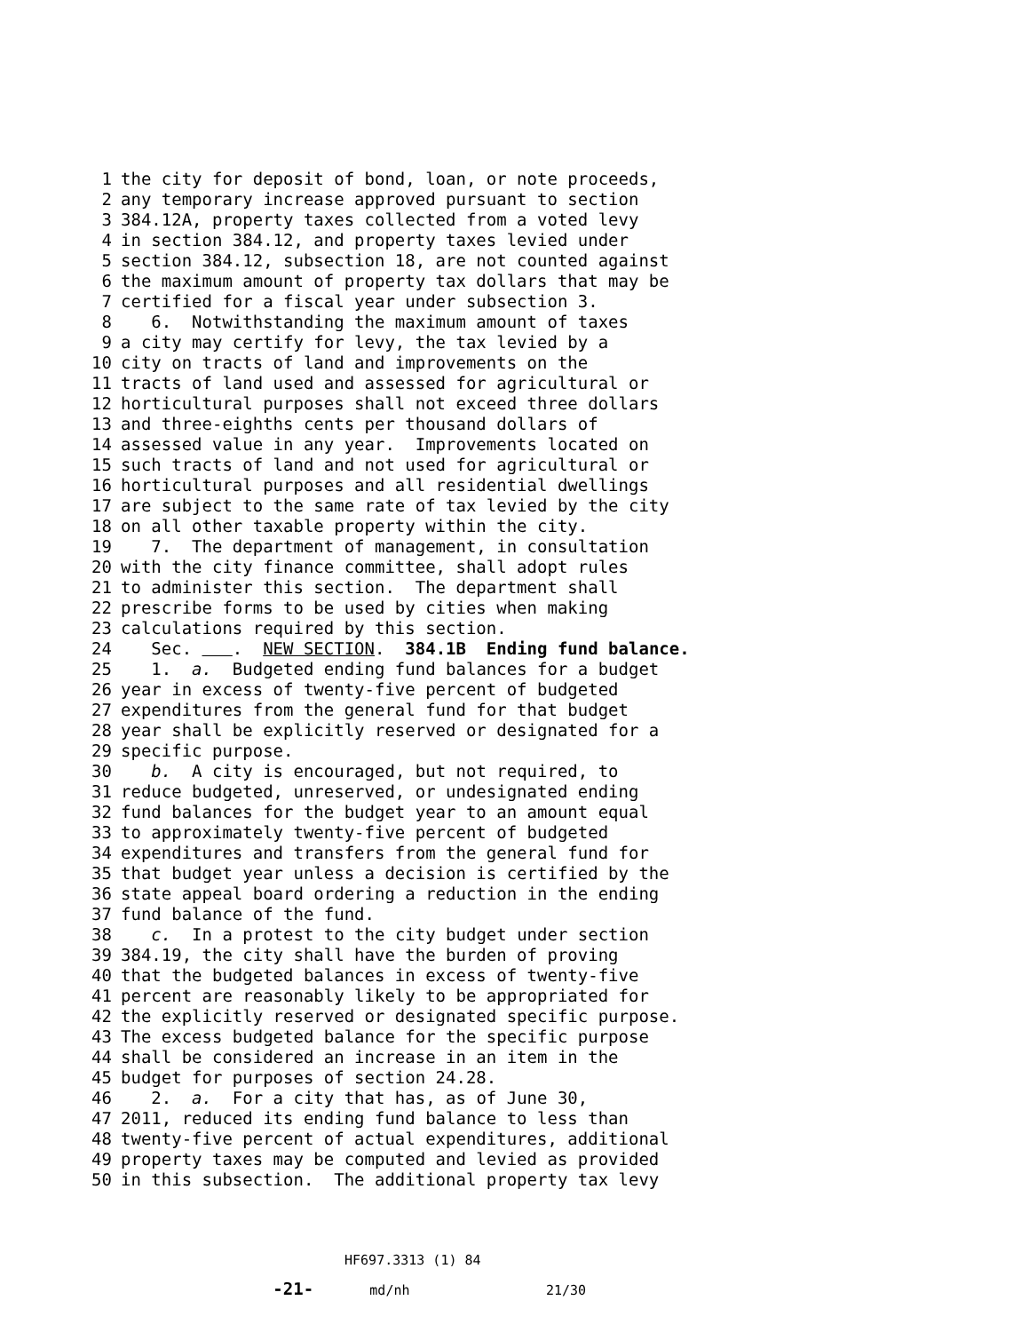1 the city for deposit of bond, loan, or note proceeds,
2 any temporary increase approved pursuant to section
3 384.12A, property taxes collected from a voted levy
4 in section 384.12, and property taxes levied under
5 section 384.12, subsection 18, are not counted against
6 the maximum amount of property tax dollars that may be
7 certified for a fiscal year under subsection 3.
8 6. Notwithstanding the maximum amount of taxes
9 a city may certify for levy, the tax levied by a
10 city on tracts of land and improvements on the
11 tracts of land used and assessed for agricultural or
12 horticultural purposes shall not exceed three dollars
13 and three-eighths cents per thousand dollars of
14 assessed value in any year. Improvements located on
15 such tracts of land and not used for agricultural or
16 horticultural purposes and all residential dwellings
17 are subject to the same rate of tax levied by the city
18 on all other taxable property within the city.
19 7. The department of management, in consultation
20 with the city finance committee, shall adopt rules
21 to administer this section. The department shall
22 prescribe forms to be used by cities when making
23 calculations required by this section.
24 Sec. . NEW SECTION. 384.1B Ending fund balance.
25 1. a. Budgeted ending fund balances for a budget
26 year in excess of twenty-five percent of budgeted
27 expenditures from the general fund for that budget
28 year shall be explicitly reserved or designated for a
29 specific purpose.
30 b. A city is encouraged, but not required, to
31 reduce budgeted, unreserved, or undesignated ending
32 fund balances for the budget year to an amount equal
33 to approximately twenty-five percent of budgeted
34 expenditures and transfers from the general fund for
35 that budget year unless a decision is certified by the
36 state appeal board ordering a reduction in the ending
37 fund balance of the fund.
38 c. In a protest to the city budget under section
39 384.19, the city shall have the burden of proving
40 that the budgeted balances in excess of twenty-five
41 percent are reasonably likely to be appropriated for
42 the explicitly reserved or designated specific purpose.
43 The excess budgeted balance for the specific purpose
44 shall be considered an increase in an item in the
45 budget for purposes of section 24.28.
46 2. a. For a city that has, as of June 30,
47 2011, reduced its ending fund balance to less than
48 twenty-five percent of actual expenditures, additional
49 property taxes may be computed and levied as provided
50 in this subsection. The additional property tax levy
HF697.3313 (1) 84 -21- md/nh 21/30